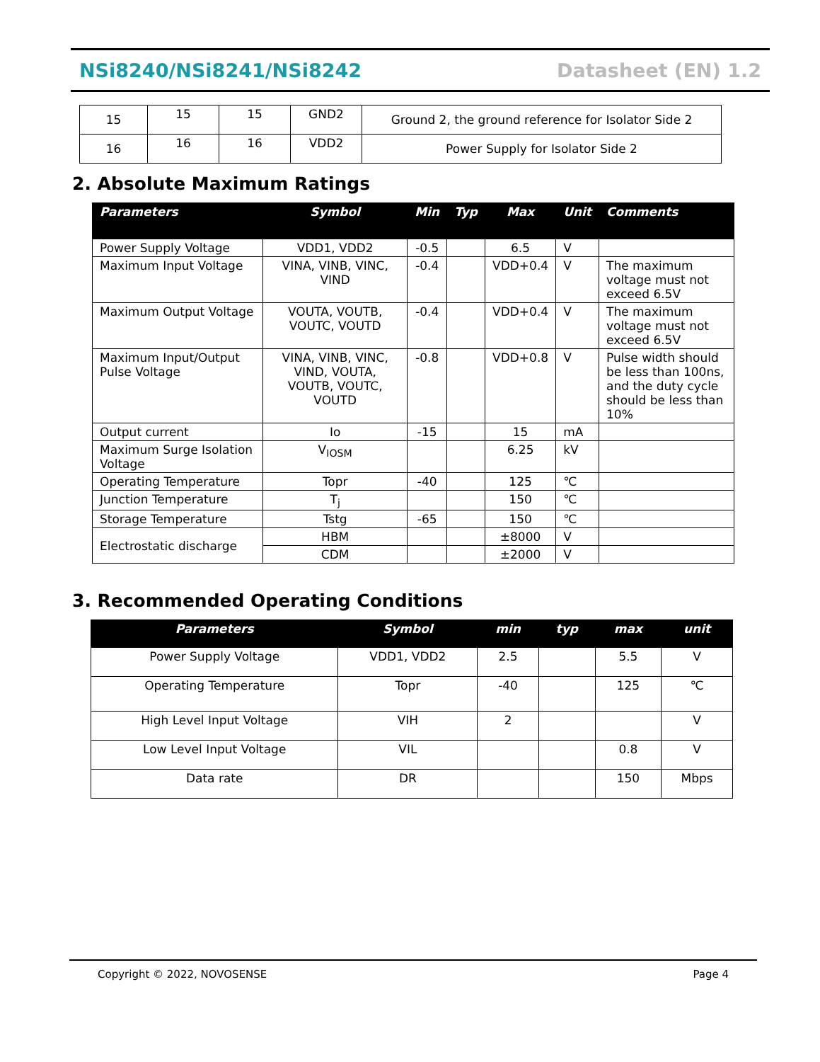NSi8240/NSi8241/NSi8242 Datasheet (EN) 1.2
| 15 | 15 | 15 | GND2 | Ground 2, the ground reference for Isolator Side 2 |
| 16 | 16 | 16 | VDD2 | Power Supply for Isolator Side 2 |
2. Absolute Maximum Ratings
| Parameters | Symbol | Min | Typ | Max | Unit | Comments |
| --- | --- | --- | --- | --- | --- | --- |
| Power Supply Voltage | VDD1, VDD2 | -0.5 | | 6.5 | V | |
| Maximum Input Voltage | VINA, VINB, VINC, VIND | -0.4 | | VDD+0.4 | V | The maximum voltage must not exceed 6.5V |
| Maximum Output Voltage | VOUTA, VOUTB, VOUTC, VOUTD | -0.4 | | VDD+0.4 | V | The maximum voltage must not exceed 6.5V |
| Maximum Input/Output Pulse Voltage | VINA, VINB, VINC, VIND, VOUTA, VOUTB, VOUTC, VOUTD | -0.8 | | VDD+0.8 | V | Pulse width should be less than 100ns, and the duty cycle should be less than 10% |
| Output current | Io | -15 | | 15 | mA | |
| Maximum Surge Isolation Voltage | V<sub>IOSM</sub> | | | 6.25 | kV | |
| Operating Temperature | Topr | -40 | | 125 | ℃ | |
| Junction Temperature | T<sub>j</sub> | | | 150 | ℃ | |
| Storage Temperature | Tstg | -65 | | 150 | ℃ | |
| Electrostatic discharge | HBM | | | ±8000 | V | |
| | CDM | | | ±2000 | V | |
3. Recommended Operating Conditions
| Parameters | Symbol | min | typ | max | unit |
| --- | --- | --- | --- | --- | --- |
| Power Supply Voltage | VDD1, VDD2 | 2.5 | | 5.5 | V |
| Operating Temperature | Topr | -40 | | 125 | ℃ |
| High Level Input Voltage | VIH | 2 | | | V |
| Low Level Input Voltage | VIL | | | 0.8 | V |
| Data rate | DR | | | 150 | Mbps |
Copyright © 2022, NOVOSENSE Page 4